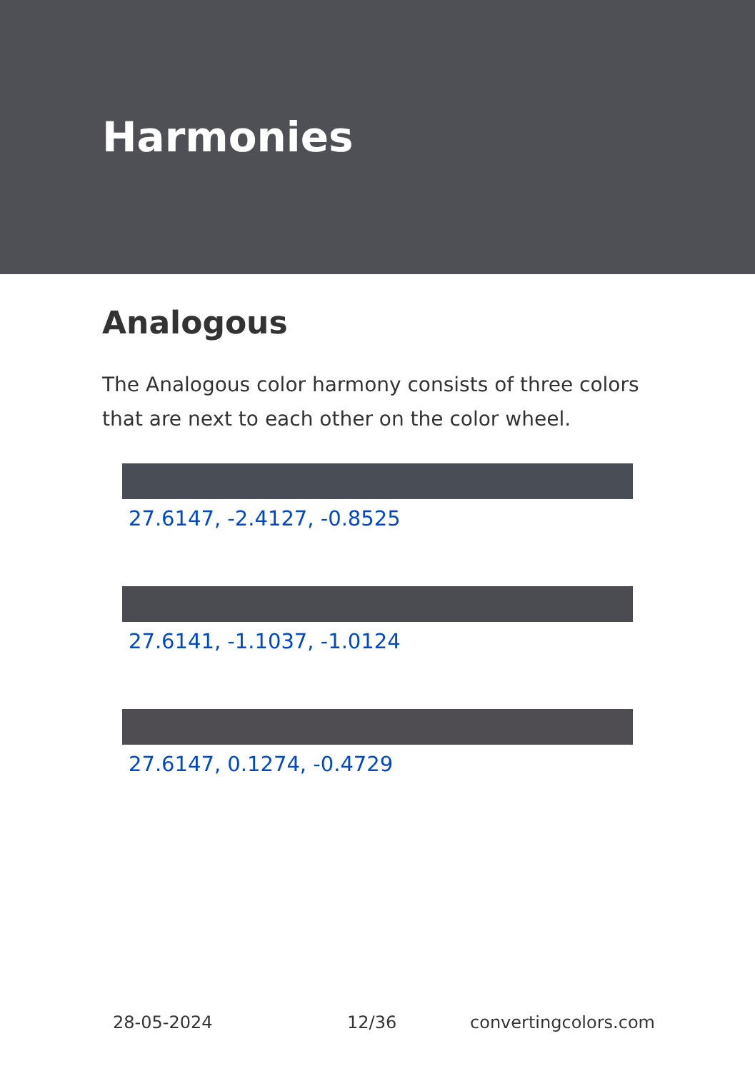Harmonies
Analogous
The Analogous color harmony consists of three colors that are next to each other on the color wheel.
27.6147, -2.4127, -0.8525
27.6141, -1.1037, -1.0124
27.6147, 0.1274, -0.4729
28-05-2024 12/36 convertingcolors.com